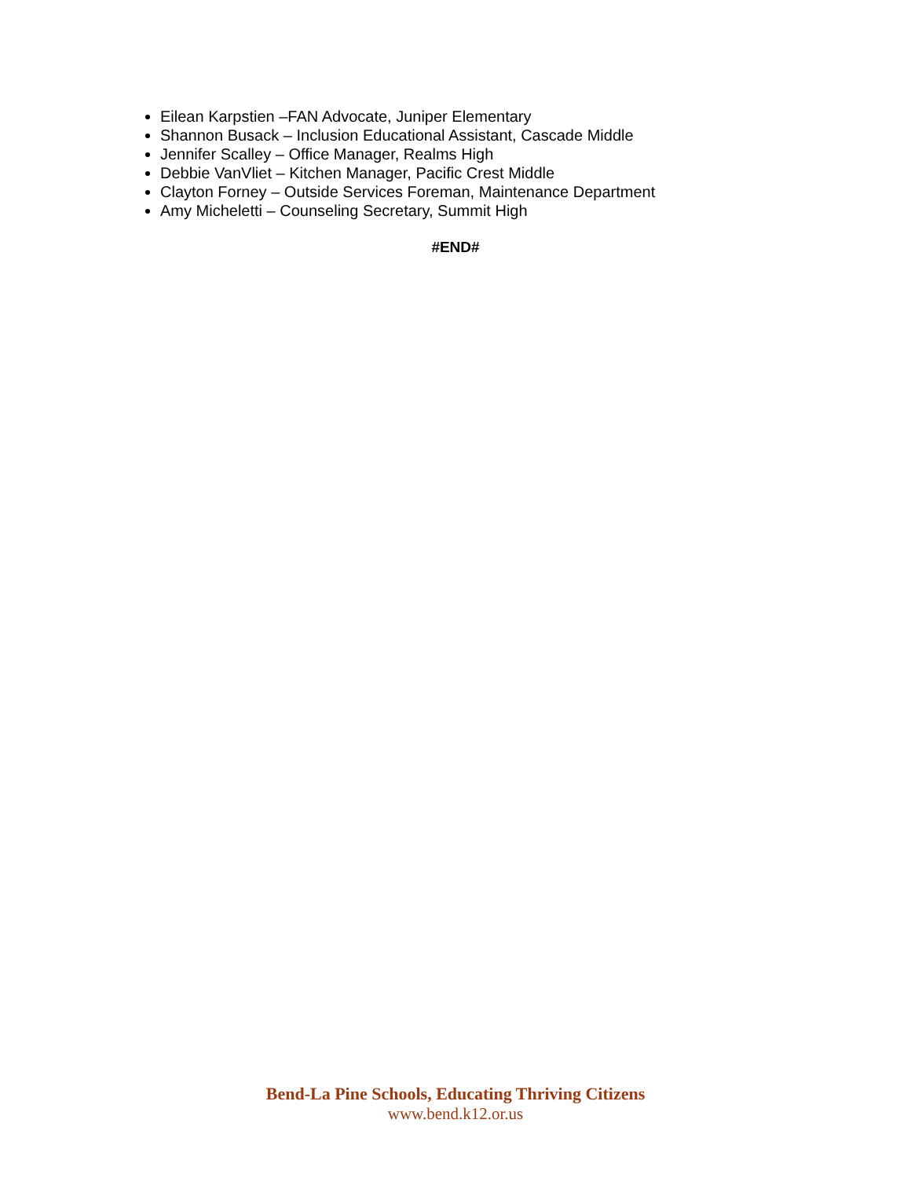Eilean Karpstien –FAN Advocate, Juniper Elementary
Shannon Busack – Inclusion Educational Assistant, Cascade Middle
Jennifer Scalley – Office Manager, Realms High
Debbie VanVliet – Kitchen Manager, Pacific Crest Middle
Clayton Forney – Outside Services Foreman, Maintenance Department
Amy Micheletti – Counseling Secretary, Summit High
#END#
Bend-La Pine Schools, Educating Thriving Citizens
www.bend.k12.or.us